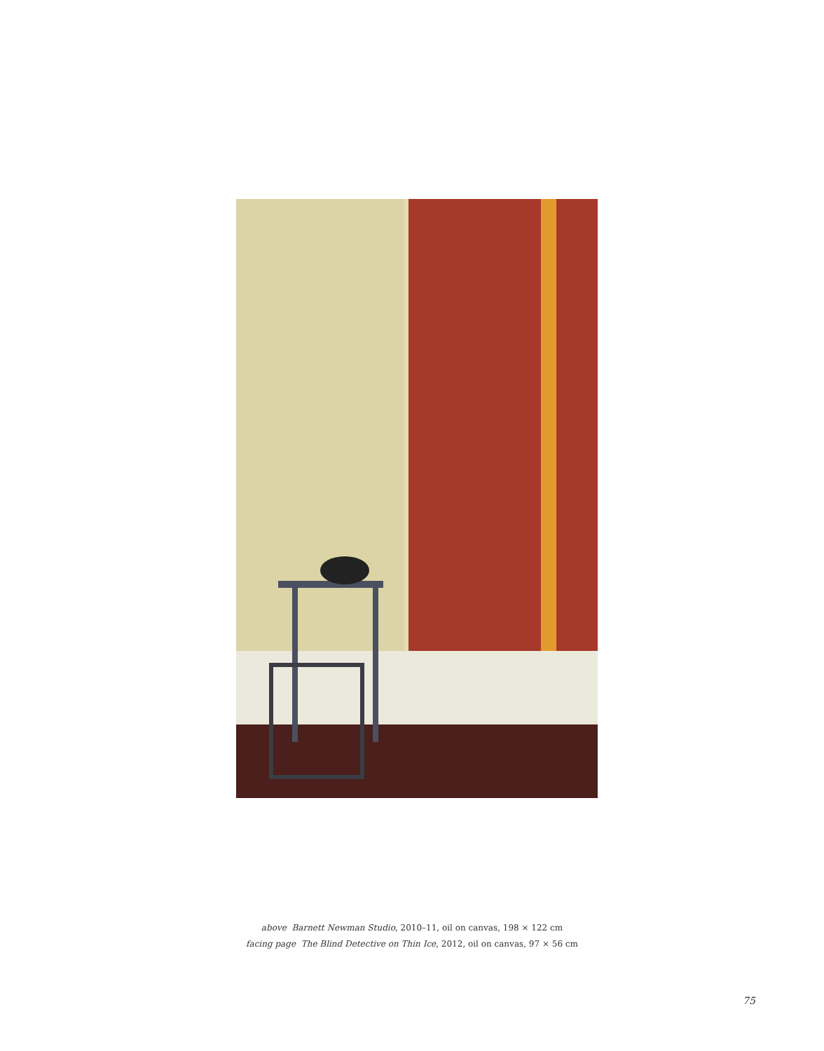above Barnett Newman Studio, 2010–11, oil on canvas, 198 × 122 cm
facing page The Blind Detective on Thin Ice, 2012, oil on canvas, 97 × 56 cm
75